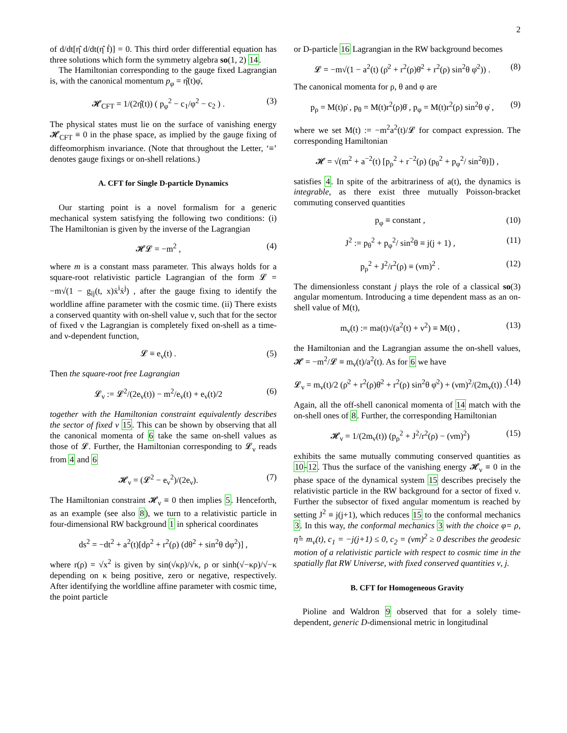2
of d/dt[η̂ d/dt(η̂ ḟ)] = 0. This third order differential equation has three solutions which form the symmetry algebra so(1, 2) 14.
The Hamiltonian corresponding to the gauge fixed Lagrangian is, with the canonical momentum p<sub>φ</sub> = η̂(t)φ̇,
𝓗<sub>CFT</sub> = 1/(2η̂(t)) ( p<sub>φ</sub><sup>2</sup> − c<sub>1</sub>/φ<sup>2</sup> − c<sub>2</sub> ) . (3)
The physical states must lie on the surface of vanishing energy 𝓗<sub>CFT</sub> ≡ 0 in the phase space, as implied by the gauge fixing of diffeomorphism invariance. (Note that throughout the Letter, ‘≡’ denotes gauge fixings or on-shell relations.)
A. CFT for Single D-particle Dynamics
Our starting point is a novel formalism for a generic mechanical system satisfying the following two conditions: (i) The Hamiltonian is given by the inverse of the Lagrangian
𝓗𝓛 = −m<sup>2</sup> , (4)
where m is a constant mass parameter. This always holds for a square-root relativistic particle Lagrangian of the form 𝓛 = −m√(1 − g<sub>ij</sub>(t, x)ẋ<sup>i</sup>ẋ<sup>j</sup>) , after the gauge fixing to identify the worldline affine parameter with the cosmic time. (ii) There exists a conserved quantity with on-shell value ν, such that for the sector of fixed ν the Lagrangian is completely fixed on-shell as a time- and ν-dependent function,
𝓛 ≡ e<sub>ν</sub>(t) . (5)
Then the square-root free Lagrangian
𝓛<sub>ν</sub> := 𝓛<sup>2</sup>/(2e<sub>ν</sub>(t)) − m<sup>2</sup>/e<sub>ν</sub>(t) + e<sub>ν</sub>(t)/2 (6)
together with the Hamiltonian constraint equivalently describes the sector of fixed ν 15. This can be shown by observing that all the canonical momenta of 6 take the same on-shell values as those of 𝓛. Further, the Hamiltonian corresponding to 𝓛<sub>ν</sub> reads from 4 and 6
𝓗<sub>ν</sub> = (𝓛<sup>2</sup> − e<sub>ν</sub><sup>2</sup>)/(2e<sub>ν</sub>). (7)
The Hamiltonian constraint 𝓗<sub>ν</sub> ≡ 0 then implies 5. Henceforth, as an example (see also 8), we turn to a relativistic particle in four-dimensional RW background 1 in spherical coordinates
ds<sup>2</sup> = −dt<sup>2</sup> + a<sup>2</sup>(t)[dρ<sup>2</sup> + r<sup>2</sup>(ρ) (dθ<sup>2</sup> + sin<sup>2</sup>θ dφ<sup>2</sup>)] ,
where r(ρ) = √x<sup>2</sup> is given by sin(√κρ)/√κ, ρ or sinh(√−κρ)/√−κ depending on κ being positive, zero or negative, respectively. After identifying the worldline affine parameter with cosmic time, the point particle
or D-particle 16 Lagrangian in the RW background becomes
𝓛 = −m√(1 − a<sup>2</sup>(t) (ρ̇<sup>2</sup> + r<sup>2</sup>(ρ)θ̇<sup>2</sup> + r<sup>2</sup>(ρ) sin<sup>2</sup>θ φ̇<sup>2</sup>)) . (8)
The canonical momenta for ρ, θ and φ are
p<sub>ρ</sub> = M(t)ρ̇ , p<sub>θ</sub> = M(t)r<sup>2</sup>(ρ)θ̇ , p<sub>φ</sub> = M(t)r<sup>2</sup>(ρ) sin<sup>2</sup>θ φ̇ , (9)
where we set M(t) := −m<sup>2</sup>a<sup>2</sup>(t)/𝓛 for compact expression. The corresponding Hamiltonian
𝓗 = √(m<sup>2</sup> + a<sup>−2</sup>(t) [p<sub>ρ</sub><sup>2</sup> + r<sup>−2</sup>(ρ) (p<sub>θ</sub><sup>2</sup> + p<sub>φ</sub><sup>2</sup>/ sin<sup>2</sup>θ)]) ,
satisfies 4. In spite of the arbitrariness of a(t), the dynamics is integrable, as there exist three mutually Poisson-bracket commuting conserved quantities
p<sub>φ</sub> ≡ constant , (10)
J<sup>2</sup> := p<sub>θ</sub><sup>2</sup> + p<sub>φ</sub><sup>2</sup>/ sin<sup>2</sup>θ ≡ j(j + 1) , (11)
p<sub>ρ</sub><sup>2</sup> + J<sup>2</sup>/r<sup>2</sup>(ρ) ≡ (νm)<sup>2</sup> . (12)
The dimensionless constant j plays the role of a classical so(3) angular momentum. Introducing a time dependent mass as an on-shell value of M(t),
m<sub>ν</sub>(t) := ma(t)√(a<sup>2</sup>(t) + ν<sup>2</sup>) ≡ M(t) , (13)
the Hamiltonian and the Lagrangian assume the on-shell values, 𝓗 = −m<sup>2</sup>/𝓛 ≡ m<sub>ν</sub>(t)/a<sup>2</sup>(t). As for 6 we have
𝓛<sub>ν</sub> = m<sub>ν</sub>(t)/2 (ρ̇<sup>2</sup> + r<sup>2</sup>(ρ)θ̇<sup>2</sup> + r<sup>2</sup>(ρ) sin<sup>2</sup>θ φ̇<sup>2</sup>) + (νm)<sup>2</sup>/(2m<sub>ν</sub>(t)) . (14)
Again, all the off-shell canonical momenta of 14 match with the on-shell ones of 8. Further, the corresponding Hamiltonian
𝓗<sub>ν</sub> = 1/(2m<sub>ν</sub>(t)) (p<sub>ρ</sub><sup>2</sup> + J<sup>2</sup>/r<sup>2</sup>(ρ) − (νm)<sup>2</sup>) (15)
exhibits the same mutually commuting conserved quantities as 10-12. Thus the surface of the vanishing energy 𝓗<sub>ν</sub> ≡ 0 in the phase space of the dynamical system 15 describes precisely the relativistic particle in the RW background for a sector of fixed ν. Further the subsector of fixed angular momentum is reached by setting J<sup>2</sup> ≡ j(j+1), which reduces 15 to the conformal mechanics 3. In this way, the conformal mechanics 3 with the choice φ= ρ, η̂= m<sub>ν</sub>(t), c<sub>1</sub> = −j(j+1) ≤ 0, c<sub>2</sub> = (νm)<sup>2</sup> ≥ 0 describes the geodesic motion of a relativistic particle with respect to cosmic time in the spatially flat RW Universe, with fixed conserved quantities ν, j.
B. CFT for Homogeneous Gravity
Pioline and Waldron 9 observed that for a solely time-dependent, generic D-dimensional metric in longitudinal